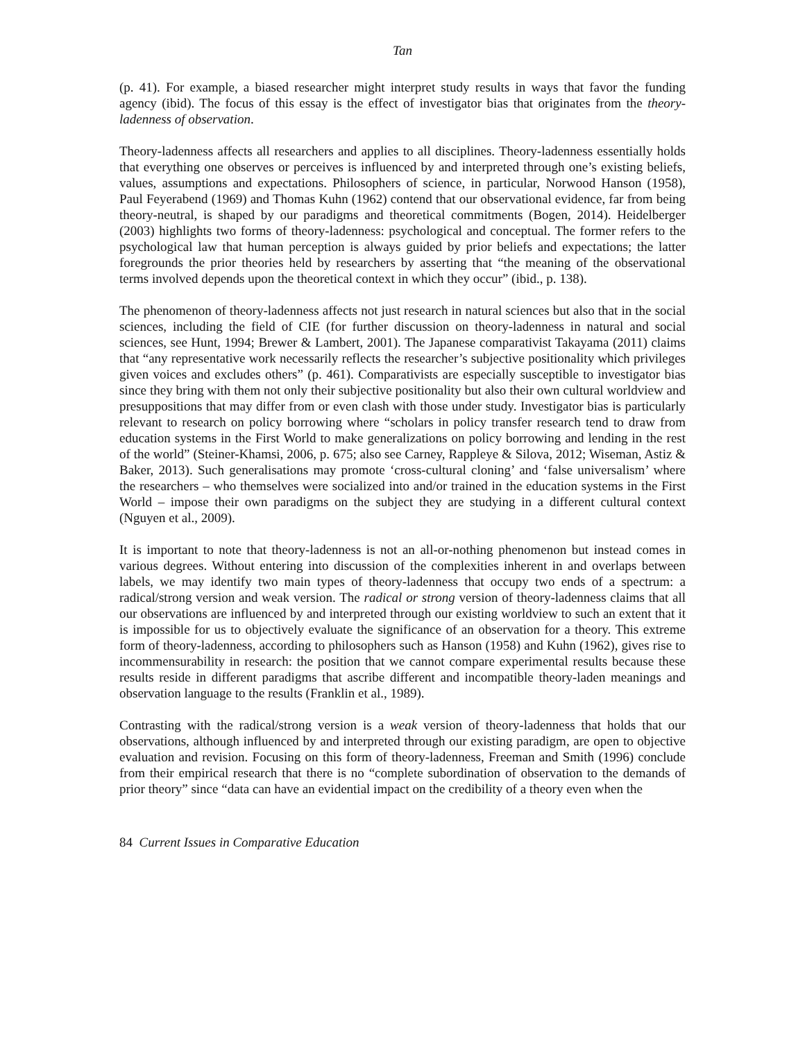Tan
(p. 41). For example, a biased researcher might interpret study results in ways that favor the funding agency (ibid). The focus of this essay is the effect of investigator bias that originates from the theory-ladenness of observation.
Theory-ladenness affects all researchers and applies to all disciplines. Theory-ladenness essentially holds that everything one observes or perceives is influenced by and interpreted through one’s existing beliefs, values, assumptions and expectations. Philosophers of science, in particular, Norwood Hanson (1958), Paul Feyerabend (1969) and Thomas Kuhn (1962) contend that our observational evidence, far from being theory-neutral, is shaped by our paradigms and theoretical commitments (Bogen, 2014). Heidelberger (2003) highlights two forms of theory-ladenness: psychological and conceptual. The former refers to the psychological law that human perception is always guided by prior beliefs and expectations; the latter foregrounds the prior theories held by researchers by asserting that “the meaning of the observational terms involved depends upon the theoretical context in which they occur” (ibid., p. 138).
The phenomenon of theory-ladenness affects not just research in natural sciences but also that in the social sciences, including the field of CIE (for further discussion on theory-ladenness in natural and social sciences, see Hunt, 1994; Brewer & Lambert, 2001). The Japanese comparativist Takayama (2011) claims that “any representative work necessarily reflects the researcher’s subjective positionality which privileges given voices and excludes others” (p. 461). Comparativists are especially susceptible to investigator bias since they bring with them not only their subjective positionality but also their own cultural worldview and presuppositions that may differ from or even clash with those under study. Investigator bias is particularly relevant to research on policy borrowing where “scholars in policy transfer research tend to draw from education systems in the First World to make generalizations on policy borrowing and lending in the rest of the world” (Steiner-Khamsi, 2006, p. 675; also see Carney, Rappleye & Silova, 2012; Wiseman, Astiz & Baker, 2013). Such generalisations may promote ‘cross-cultural cloning’ and ‘false universalism’ where the researchers – who themselves were socialized into and/or trained in the education systems in the First World – impose their own paradigms on the subject they are studying in a different cultural context (Nguyen et al., 2009).
It is important to note that theory-ladenness is not an all-or-nothing phenomenon but instead comes in various degrees. Without entering into discussion of the complexities inherent in and overlaps between labels, we may identify two main types of theory-ladenness that occupy two ends of a spectrum: a radical/strong version and weak version. The radical or strong version of theory-ladenness claims that all our observations are influenced by and interpreted through our existing worldview to such an extent that it is impossible for us to objectively evaluate the significance of an observation for a theory. This extreme form of theory-ladenness, according to philosophers such as Hanson (1958) and Kuhn (1962), gives rise to incommensurability in research: the position that we cannot compare experimental results because these results reside in different paradigms that ascribe different and incompatible theory-laden meanings and observation language to the results (Franklin et al., 1989).
Contrasting with the radical/strong version is a weak version of theory-ladenness that holds that our observations, although influenced by and interpreted through our existing paradigm, are open to objective evaluation and revision. Focusing on this form of theory-ladenness, Freeman and Smith (1996) conclude from their empirical research that there is no “complete subordination of observation to the demands of prior theory” since “data can have an evidential impact on the credibility of a theory even when the
84 Current Issues in Comparative Education